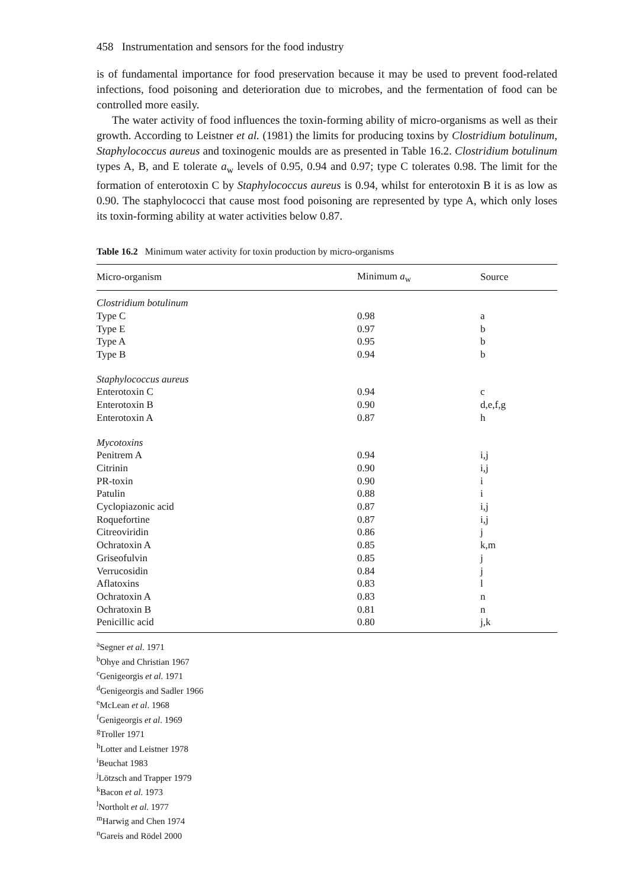458 Instrumentation and sensors for the food industry
is of fundamental importance for food preservation because it may be used to prevent food-related infections, food poisoning and deterioration due to microbes, and the fermentation of food can be controlled more easily.
The water activity of food influences the toxin-forming ability of micro-organisms as well as their growth. According to Leistner et al. (1981) the limits for producing toxins by Clostridium botulinum, Staphylococcus aureus and toxinogenic moulds are as presented in Table 16.2. Clostridium botulinum types A, B, and E tolerate a<sub>w</sub> levels of 0.95, 0.94 and 0.97; type C tolerates 0.98. The limit for the formation of enterotoxin C by Staphylococcus aureus is 0.94, whilst for enterotoxin B it is as low as 0.90. The staphylococci that cause most food poisoning are represented by type A, which only loses its toxin-forming ability at water activities below 0.87.
Table 16.2 Minimum water activity for toxin production by micro-organisms
| Micro-organism | Minimum a<sub>w</sub> | Source |
| --- | --- | --- |
| Clostridium botulinum | | |
| Type C | 0.98 | a |
| Type E | 0.97 | b |
| Type A | 0.95 | b |
| Type B | 0.94 | b |
| Staphylococcus aureus | | |
| Enterotoxin C | 0.94 | c |
| Enterotoxin B | 0.90 | d,e,f,g |
| Enterotoxin A | 0.87 | h |
| Mycotoxins | | |
| Penitrem A | 0.94 | i,j |
| Citrinin | 0.90 | i,j |
| PR-toxin | 0.90 | i |
| Patulin | 0.88 | i |
| Cyclopiazonic acid | 0.87 | i,j |
| Roquefortine | 0.87 | i,j |
| Citreoviridin | 0.86 | j |
| Ochratoxin A | 0.85 | k,m |
| Griseofulvin | 0.85 | j |
| Verrucosidin | 0.84 | j |
| Aflatoxins | 0.83 | l |
| Ochratoxin A | 0.83 | n |
| Ochratoxin B | 0.81 | n |
| Penicillic acid | 0.80 | j,k |
<sup>a</sup> Segner et al. 1971
<sup>b</sup> Ohye and Christian 1967
<sup>c</sup> Genigeorgis et al. 1971
<sup>d</sup> Genigeorgis and Sadler 1966
<sup>e</sup> McLean et al. 1968
<sup>f</sup> Genigeorgis et al. 1969
<sup>g</sup> Troller 1971
<sup>h</sup> Lotter and Leistner 1978
<sup>i</sup> Beuchat 1983
<sup>j</sup> Lötzsch and Trapper 1979
<sup>k</sup> Bacon et al. 1973
<sup>l</sup> Northolt et al. 1977
<sup>m</sup> Harwig and Chen 1974
<sup>n</sup> Gareis and Rödel 2000